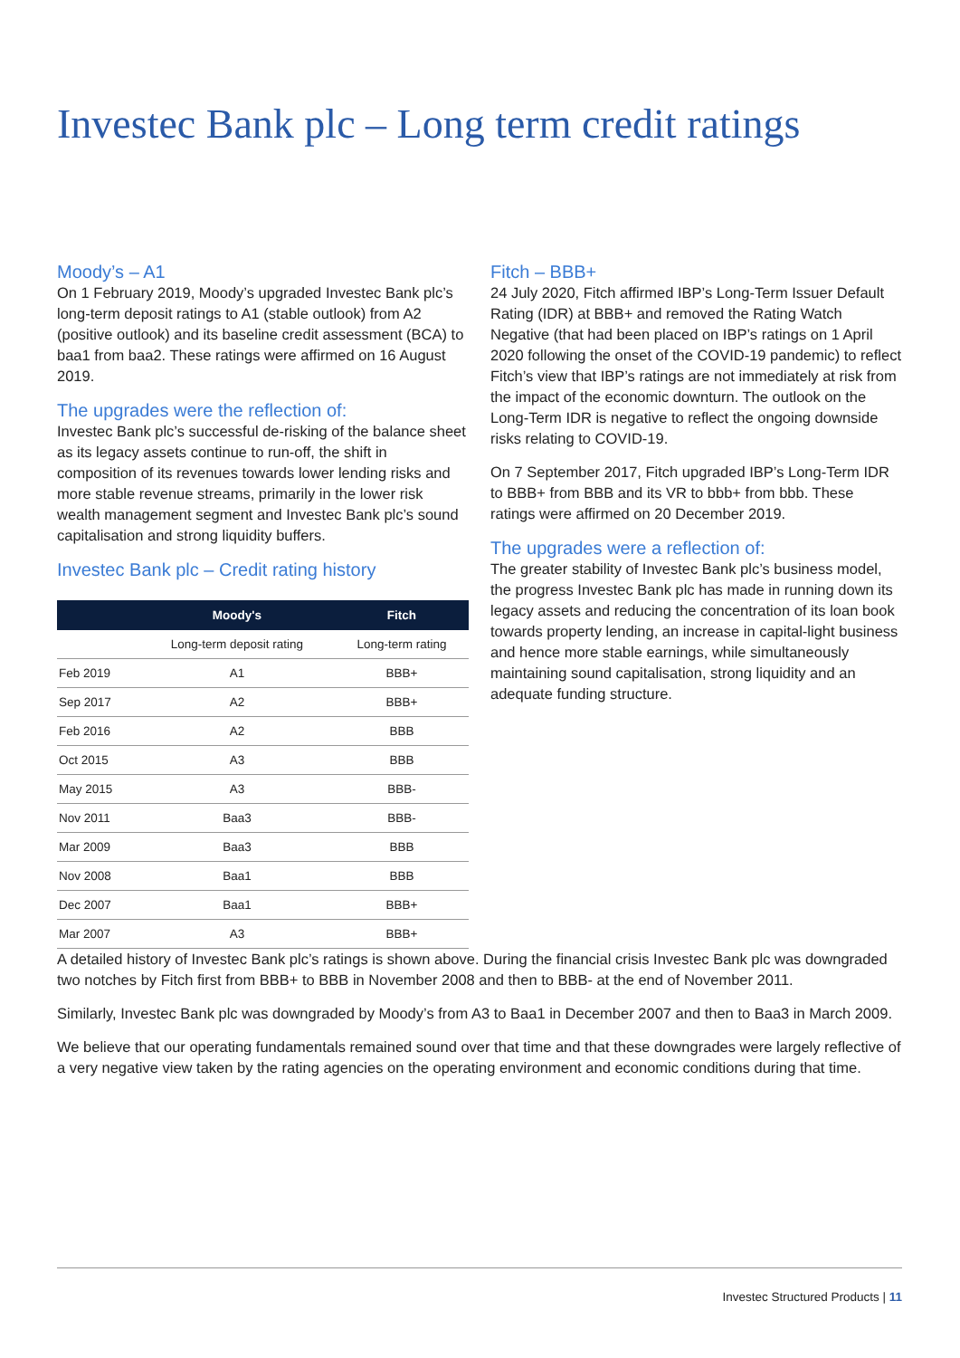Investec Bank plc – Long term credit ratings
Moody’s – A1
On 1 February 2019, Moody’s upgraded Investec Bank plc’s long-term deposit ratings to A1 (stable outlook) from A2 (positive outlook) and its baseline credit assessment (BCA) to baa1 from baa2. These ratings were affirmed on 16 August 2019.
The upgrades were the reflection of:
Investec Bank plc’s successful de-risking of the balance sheet as its legacy assets continue to run-off, the shift in composition of its revenues towards lower lending risks and more stable revenue streams, primarily in the lower risk wealth management segment and Investec Bank plc’s sound capitalisation and strong liquidity buffers.
Investec Bank plc – Credit rating history
| | Moody's | Fitch |
| --- | --- | --- |
| | Long-term deposit rating | Long-term rating |
| Feb 2019 | A1 | BBB+ |
| Sep 2017 | A2 | BBB+ |
| Feb 2016 | A2 | BBB |
| Oct 2015 | A3 | BBB |
| May 2015 | A3 | BBB- |
| Nov 2011 | Baa3 | BBB- |
| Mar 2009 | Baa3 | BBB |
| Nov 2008 | Baa1 | BBB |
| Dec 2007 | Baa1 | BBB+ |
| Mar 2007 | A3 | BBB+ |
Fitch – BBB+
24 July 2020, Fitch affirmed IBP’s Long-Term Issuer Default Rating (IDR) at BBB+ and removed the Rating Watch Negative (that had been placed on IBP’s ratings on 1 April 2020 following the onset of the COVID-19 pandemic) to reflect Fitch’s view that IBP’s ratings are not immediately at risk from the impact of the economic downturn. The outlook on the Long-Term IDR is negative to reflect the ongoing downside risks relating to COVID-19.
On 7 September 2017, Fitch upgraded IBP’s Long-Term IDR to BBB+ from BBB and its VR to bbb+ from bbb. These ratings were affirmed on 20 December 2019.
The upgrades were a reflection of:
The greater stability of Investec Bank plc’s business model, the progress Investec Bank plc has made in running down its legacy assets and reducing the concentration of its loan book towards property lending, an increase in capital-light business and hence more stable earnings, while simultaneously maintaining sound capitalisation, strong liquidity and an adequate funding structure.
A detailed history of Investec Bank plc’s ratings is shown above. During the financial crisis Investec Bank plc was downgraded two notches by Fitch first from BBB+ to BBB in November 2008 and then to BBB- at the end of November 2011.
Similarly, Investec Bank plc was downgraded by Moody’s from A3 to Baa1 in December 2007 and then to Baa3 in March 2009.
We believe that our operating fundamentals remained sound over that time and that these downgrades were largely reflective of a very negative view taken by the rating agencies on the operating environment and economic conditions during that time.
Investec Structured Products | 11